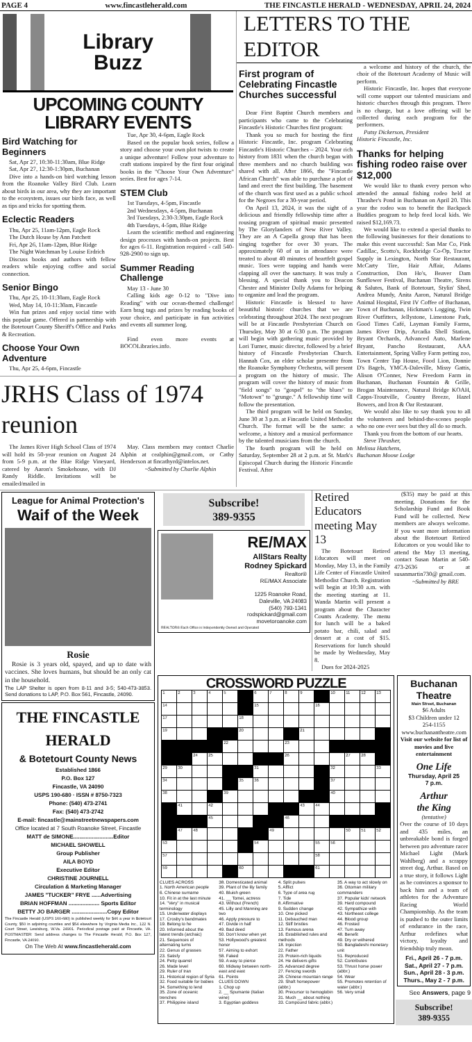PAGE 4 www.fincastleherald.com THE FINCASTLE HERALD - WEDNESDAY, APRIL 24, 2024
Library
Buzz
UPCOMING COUNTY
LIBRARY EVENTS
Bird Watching for Beginners
Sat, Apr 27, 10:30-11:30am, Blue Ridge
Sat, Apr 27, 12:30-1:30pm, Buchanan
Dive into a hands-on bird watching lesson from the Roanoke Valley Bird Club. Learn about birds in our area, why they are important to the ecosystem, issues our birds face, as well as tips and tricks for spotting them.
Eclectic Readers
Thu, Apr 25, 11am-12pm, Eagle Rock
The Dutch House by Ann Patchett
Fri, Apr 26, 11am-12pm, Blue Ridge
The Night Watchman by Louise Erdrich
Discuss books and authors with fellow readers while enjoying coffee and social connection.
Senior Bingo
Thu, Apr 25, 10-11:30am, Eagle Rock
Wed, May 14, 10-11:30am, Fincastle
Win fun prizes and enjoy social time with this popular game. Offered in partnership with the Botetourt County Sheriff's Office and Parks & Recreation.
Choose Your Own Adventure
Thu, Apr 25, 4-6pm, Fincastle
Tue, Apr 30, 4-6pm, Eagle Rock
Based on the popular book series, follow a story and choose your own plot twists to create a unique adventure! Follow your adventure to craft stations inspired by the first four original books in the "Choose Your Own Adventure" series. Best for ages 7-14.
STEM Club
1st Tuesdays, 4-5pm, Fincastle
2nd Wednesdays, 4-5pm, Buchanan
3rd Tuesdays, 2:30-3:30pm, Eagle Rock
4th Tuesdays, 4-5pm, Blue Ridge
Learn the scientific method and engineering design processes with hands-on projects. Best for ages 6-11. Registration required - call 540-928-2900 to sign up.
Summer Reading Challenge
May 13 - June 30
Calling kids age 0-12 to "Dive into Reading" with our ocean-themed challenge! Earn brag tags and prizes by reading books of your choice, and participate in fun activities and events all summer long.
Find even more events at BOCOLibraries.info.
JRHS Class of 1974 reunion
The James River High School Class of 1974 will hold its 50-year reunion on August 24 from 5-9 p.m. at the Blue Ridge Vineyard, catered by Aaron's Smokehouse, with DJ Randy Riddle. Invitations will be emailed/mailed in
May. Class members may contact Charlie Alphin at cealphin@gmail.com, or Cathy Henderson at fincathyrd@intelos.net.
~Submitted by Charlie Alphin
LETTERS TO THE EDITOR
First program of Celebrating Fincastle Churches successful
Dear First Baptist Church members and participants who came to the Celebrating Fincastle's Historic Churches first program:
Thank you so much for hosting the first Historic Fincastle, Inc. program Celebrating Fincastle's Historic Churches – 2024. Your rich history from 1831 when the church began with three members and no church building was shared with all. After 1866, the "Fincastle African Church" was able to purchase a plot of land and erect the first building. The basement of the church was first used as a public school for the Negroes for a 30-year period.
On April 13, 2024, it was the sight of a delicious and friendly fellowship time after a rousing program of spiritual music presented by The Glorylanders of New River Valley. They are an A Capella group that has been singing together for over 30 years. The approximately 60 of us in attendance were treated to about 40 minutes of heartfelt gospel music. Toes were tapping and hands were clapping all over the sanctuary. It was truly a blessing. A special thank you to Deacon Chester and Minister Dolly Adams for helping to organize and lead the program.
Historic Fincastle is blessed to have beautiful historic churches that we are celebrating throughout 2024. The next program will be at Fincastle Presbyterian Church on Thursday, May 30 at 6:30 p.m. The program will begin with gathering music provided by Lori Turner, music director, followed by a brief history of Fincastle Presbyterian Church. Hannah Cox, an elder scholar presenter from the Roanoke Symphony Orchestra, will present a program on the history of music. The program will cover the history of music from "field songs" to "gospel" to "the blues" to "Motown" to "grunge." A fellowship time will follow the presentation.
The third program will be held on Sunday, June 30 at 3 p.m. at Fincastle United Methodist Church. The format will be the same: a welcome, a history and a musical performance by the talented musicians from the church.
The fourth program will be held on Saturday, September 28 at 2 p.m. at St. Mark's Episcopal Church during the Historic Fincastle Festival. After
a welcome and history of the church, the choir of the Botetourt Academy of Music will perform.
Historic Fincastle, Inc. hopes that everyone will come support our talented musicians and historic churches through this program. There is no charge, but a love offering will be collected during each program for the performers.
Patsy Dickerson, President
Historic Fincastle, Inc.
Thanks for helping fishing rodeo raise over $12,000
We would like to thank every person who attended the annual fishing rodeo held at Thrasher's Pond in Buchanan on April 20. This year the rodeo was to benefit the Backpack Buddies program to help feed local kids. We raised $12,169.73.
We would like to extend a special thanks to the following businesses for their donations to make this event successful: San Mar Co, Pink Cadillac, Scotto's, Rockbridge Co-Op, Tractor Supply in Lexington, North Star Restaurant, McCarty Tire, Hair Affair, Adams Construction, Don Ho's, Beaver Dam Sunflower Festival, Buchanan Theatre, Sirens & Salutes, Bank of Botetourt, Stylin' Shed, Andrea Mundy, Anita Aaron, Natural Bridge Animal Hospital, First IV Coffee of Buchanan, Town of Buchanan, Hickman's Logging, Twin River Outfitters, Jellystone, Limestone Park, Good Times Café, Layman Family Farms, James River Drip, Arcadia Shell Station, Bryant Orchards, Advanced Auto, Marlene Bryant, Pancho Restaurant, AAA Entertainment, Spring Valley Farm petting zoo, Town Center Tap House, Food Lion, Donnie D's Bagels, YMCA-Daleville, Missy Gattis, Alison O'Conner, New Freedom Farm in Buchanan, Buchanan Fountain & Grille, Brogan Maintenance, Natural Bridge KOAH, Capps-Troutville, Country Breeze, Hazel Bowers, and Iron & Oar Restaurant.
We would also like to say thank you to all the volunteers and behind-the-scenes people who no one ever sees but they all do so much.
Thank you from the bottom of our hearts.
Steve Thrasher,
Melissa Hutchens,
Buchanan Moose Lodge
League for Animal Protection's
Waif of the Week
Rosie
Rosie is 3 years old, spayed, and up to date with vaccines. She loves humans, but should be an only cat in the household.
The LAP Shelter is open from 8-11 and 3-5; 540-473-3853. Send donations to LAP, P.O. Box 561, Fincastle, 24090.
THE FINCASTLE HERALD
& Botetourt County News
Established 1866
P.O. Box 127
Fincastle, VA 24090
USPS 190-680 · ISSN # 8750-7323
Phone: (540) 473-2741
Fax: (540) 473-2742
E-mail: fincastle@mainstreetnewspapers.com
Office located at 7 South Roanoke Street, Fincastle
MATT de SIMONE..........................Editor
MICHAEL SHOWELL
Group Publisher
AILA BOYD
Executive Editor
CHRISTINE JOURNELL
Circulation & Marketing Manager
JAMES "TUCKER" FRYE ......Advertising
BRIAN HOFFMAN .................... Sports Editor
BETTY JO BARGER .......................Copy Editor
The Fincastle Herald (USPS 160-680) is published weekly for $46 a year in Botetourt County, $50 in adjoining counties and $54 elsewhere by Virginia Media Inc., 122 N. Court Street, Lewisburg, W.Va. 24901. Periodical postage paid at Fincastle, VA. POSTMASTER: Send address changes to The Fincastle Herald, P.O. Box 127, Fincastle, VA 24090.
On The Web At www.fincastleherald.com
Subscribe!
389-9355
RE/MAX
AllStars Realty
Rodney Spickard
Realtor®
RE/MAX Associate
1225 Roanoke Road,
Daleville, VA 24083
(540) 793-1341
rodspickard@gmail.com
movetoroanoke.com
REALTOR® Each Office is Independently Owned and Operated
Retired Educators meeting May 13
The Botetourt Retired Educators will meet on Monday, May 13, in the Family Life Center of Fincastle United Methodist Church. Registration will begin at 10:30 a.m. with the meeting starting at 11. Wanda Martin will present a program about the Character Counts Academy. The menu for lunch will be a baked potato bar, chili, salad and dessert at a cost of $15. Reservations for lunch should be made by Wednesday, May 8.
Dues for 2024-2025
($35) may be paid at this meeting. Donations for the Scholarship Fund and Book Fund will be collected. New members are always welcome. If you want more information about the Botetourt Retired Educators or you would like to attend the May 13 meeting, contact Susan Martin at 540-473-2636 or at susanmartin730@ gmail.com.
~Submitted by BRE
CROSSWORD PUZZLE
| 1 | 2 | 3 | 4 | 5 | | 6 | 7 | 8 | 9 | | 10 | 11 | 12 | 13 |
| 14 | | | | | | 15 | | | | 16 | | | | |
| 17 | | | | | 18 | | | | | | | | | |
| 19 | | | | | 20 | | | | 21 | | | | | |
| | | | | 22 | | | | 23 | | | | | | |
| | | 24 | 25 | | | | | 26 | | | | 27 | 28 | |
| 29 | 30 | | | | | 31 | | | | | 32 | | | 33 |
| 34 | | | | | 35 | 36 | | | | | 37 | | | |
| 38 | | | | 39 | | | | | | | 40 | | | |
| | 41 | | 42 | | | | | | 43 | 44 | | | | |
| | | | 45 | | | | | 46 | | | | | | |
| | 47 | 48 | | | | | 49 | | | | | 50 | 51 | 52 |
| 53 | | | | | | 54 | | | | 55 | 56 | | | |
| 57 | | | | | | | | | | 58 | | | | |
| 59 | | | | | 60 | | | | | 61 | | | | |
CLUES ACROSS
1. North American people
6. Chinese surname
10. Fit in at the last minute
14. "Very" in musical terminology
15. Underwater displays
17. Crosby's bandmates
19. Belong to he
20. Informed about the latest trends (archaic)
21. Sequences of alternating turns
22. Genus of grasses
23. Satisfy
24. Petty quarrel
26. Made level
29. Ruler of Iran
31. Historical region of Syria
32. Food suitable for babies
34. Something to lend
35. Zone of oceanic trenches
37. Philippine island
38. Domesticated animal
39. Plant of the lily family
40. Bluish green
41. __ Tomei, actress
43. Without (French)
45. Lilly and Manning are two
46. Apply pressure to
47. Divide in half
49. Bad deed
50. Don't know when yet
53. Hollywood's greatest honor
57. Aiming to exhort
58. Faked
59. A way to pierce
60. Midway between north-east and east
61. Points
CLUES DOWN
1. Chop up
2. __ Spumante (Italian wine)
3. Egyptian goddess
4. Split pulses
5. Afflict
6. Type of area rug
7. Tide
8. Affirmative
9. Sudden change
10. One picked
11. Debauched man
12. Stiff bristles
13. Famous arena
16. Established rules and methods
18. Injection
22. Father
23. Protein-rich liquids
24. He delivers gifts
25. Advanced degree
27. Fencing swords
28. Chinese mountain range
29. Shaft horsepower (abbr.)
30. Precursor to hemoglobin
31. Much __ about nothing
33. Compound fabric (abbr.)
35. A way to act slowly on
36. Ottoman military commanders
37. Popular kids' network
39. Hard compound
42. Sympathize with
43. Northeast college
44. Blood group
46. Frosted
47. Turn away
48. Benefit
49. Dry or withered
50. Bangladeshi monetary unit
51. Reproduced
52. Contributes
53. Thrust horse power (abbr.)
54. Wear
55. Promotes retention of water (abbr.)
56. Very small
Buchanan Theatre
Main Street, Buchanan
$6 Adults
$3 Children under 12
254-1155
www.buchanantheatre.com
Visit our website for list of movies and live entertainment
One Life
Thursday, April 25
7 p.m.
Arthur
the King
(tentative)
Over the course of 10 days and 435 miles, an unbreakable bond is forged between pro adventure racer Michael Light (Mark Wahlberg) and a scrappy street dog, Arthur. Based on a true story, it follows Light as he convinces a sponsor to back him and a team of athletes for the Adventure Racing World Championship. As the team is pushed to the outer limits of endurance in the race, Arthur redefines what victory, loyalty and friendship truly mean.
Fri., April 26 - 7 p.m.
Sat., April 27 - 7 p.m.
Sun., April 28 - 3 p.m.
Thurs., May 2 - 7 p.m.
See Answers, page 9
Subscribe!
389-9355